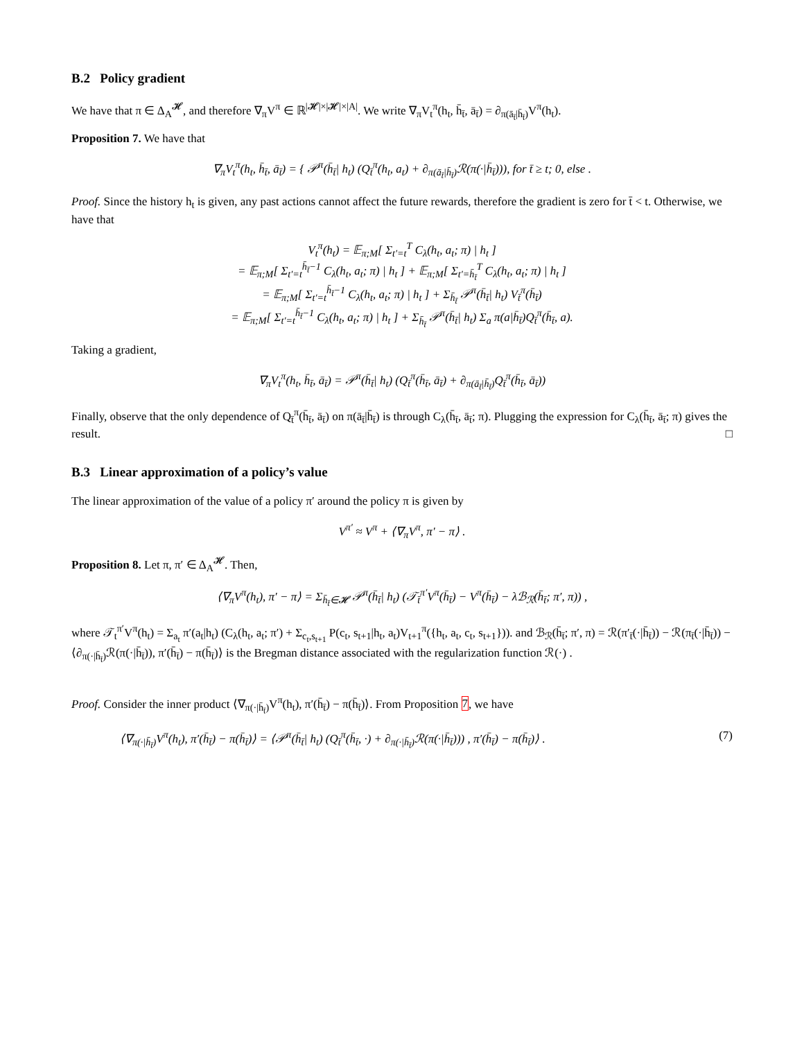B.2 Policy gradient
We have that π ∈ Δ<sub>A</sub><sup>𝓗</sup>, and therefore ∇<sub>π</sub>V<sup>π</sup> ∈ ℝ<sup>|𝓗|×|𝓗|×|A|</sup>. We write ∇<sub>π</sub>V<sub>t</sub><sup>π</sup>(h<sub>t</sub>, h̄<sub>t̄</sub>, ā<sub>t̄</sub>) = ∂<sub>π(ā<sub>t̄</sub>|h̄<sub>t̄</sub>)</sub>V<sup>π</sup>(h<sub>t</sub>).
Proposition 7. We have that
∇<sub>π</sub>V<sub>t</sub><sup>π</sup>(h<sub>t</sub>, h̄<sub>t̄</sub>, ā<sub>t̄</sub>) = { 𝒫<sup>π</sup>(h̄<sub>t̄</sub>| h<sub>t</sub>) (Q<sub>t̄</sub><sup>π</sup>(h<sub>t</sub>, a<sub>t</sub>) + ∂<sub>π(ā<sub>t̄</sub>|h̄<sub>t̄</sub>)</sub>ℛ(π(·|h̄<sub>t̄</sub>))), for t̄ ≥ t; 0, else .
Proof. Since the history h<sub>t</sub> is given, any past actions cannot affect the future rewards, therefore the gradient is zero for t̄ < t. Otherwise, we have that
V<sub>t</sub><sup>π</sup>(h<sub>t</sub>) = 𝔼<sub>π;M</sub>[ Σ<sub>t′=t</sub><sup>T</sup> C<sub>λ</sub>(h<sub>t</sub>, a<sub>t</sub>; π) | h<sub>t</sub> ]
= 𝔼<sub>π;M</sub>[ Σ<sub>t′=t</sub><sup>h̄<sub>t̄</sub>−1</sup> C<sub>λ</sub>(h<sub>t</sub>, a<sub>t</sub>; π) | h<sub>t</sub> ] + 𝔼<sub>π;M</sub>[ Σ<sub>t′=h̄<sub>t̄</sub></sub><sup>T</sup> C<sub>λ</sub>(h<sub>t</sub>, a<sub>t</sub>; π) | h<sub>t</sub> ]
= 𝔼<sub>π;M</sub>[ Σ<sub>t′=t</sub><sup>h̄<sub>t̄</sub>−1</sup> C<sub>λ</sub>(h<sub>t</sub>, a<sub>t</sub>; π) | h<sub>t</sub> ] + Σ<sub>h̄<sub>t̄</sub></sub> 𝒫<sup>π</sup>(h̄<sub>t̄</sub>| h<sub>t</sub>) V<sub>t̄</sub><sup>π</sup>(h̄<sub>t̄</sub>)
= 𝔼<sub>π;M</sub>[ Σ<sub>t′=t</sub><sup>h̄<sub>t̄</sub>−1</sup> C<sub>λ</sub>(h<sub>t</sub>, a<sub>t</sub>; π) | h<sub>t</sub> ] + Σ<sub>h̄<sub>t̄</sub></sub> 𝒫<sup>π</sup>(h̄<sub>t̄</sub>| h<sub>t</sub>) Σ<sub>a</sub> π(a|h̄<sub>t̄</sub>)Q<sub>t̄</sub><sup>π</sup>(h̄<sub>t̄</sub>, a).
Taking a gradient,
∇<sub>π</sub>V<sub>t</sub><sup>π</sup>(h<sub>t</sub>, h̄<sub>t̄</sub>, ā<sub>t̄</sub>) = 𝒫<sup>π</sup>(h̄<sub>t̄</sub>| h<sub>t</sub>) (Q<sub>t̄</sub><sup>π</sup>(h̄<sub>t̄</sub>, ā<sub>t̄</sub>) + ∂<sub>π(ā<sub>t̄</sub>|h̄<sub>t̄</sub>)</sub>Q<sub>t̄</sub><sup>π</sup>(h̄<sub>t̄</sub>, ā<sub>t̄</sub>))
Finally, observe that the only dependence of Q<sub>t̄</sub><sup>π</sup>(h̄<sub>t̄</sub>, ā<sub>t̄</sub>) on π(ā<sub>t̄</sub>|h̄<sub>t̄</sub>) is through C<sub>λ</sub>(h̄<sub>t̄</sub>, ā<sub>t̄</sub>; π). Plugging the expression for C<sub>λ</sub>(h̄<sub>t̄</sub>, ā<sub>t̄</sub>; π) gives the result. □
B.3 Linear approximation of a policy’s value
The linear approximation of the value of a policy π′ around the policy π is given by
V<sup>π′</sup> ≈ V<sup>π</sup> + ⟨∇<sub>π</sub>V<sup>π</sup>, π′ − π⟩ .
Proposition 8. Let π, π′ ∈ Δ<sub>A</sub><sup>𝓗</sup>. Then,
⟨∇<sub>π</sub>V<sup>π</sup>(h<sub>t</sub>), π′ − π⟩ = Σ<sub>h̄<sub>t̄</sub>∈𝓗</sub> 𝒫<sup>π</sup>(h̄<sub>t̄</sub>| h<sub>t</sub>) (𝒯<sub>t̄</sub><sup>π′</sup>V<sup>π</sup>(h̄<sub>t̄</sub>) − V<sup>π</sup>(h̄<sub>t̄</sub>) − λℬ<sub>ℛ</sub>(h̄<sub>t̄</sub>; π′, π)) ,
where 𝒯<sub>t</sub><sup>π′</sup>V<sup>π</sup>(h<sub>t</sub>) = Σ<sub>a<sub>t</sub></sub> π′(a<sub>t</sub>|h<sub>t</sub>) (C<sub>λ</sub>(h<sub>t</sub>, a<sub>t</sub>; π′) + Σ<sub>c<sub>t</sub>,s<sub>t+1</sub></sub> P(c<sub>t</sub>, s<sub>t+1</sub>|h<sub>t</sub>, a<sub>t</sub>)V<sub>t+1</sub><sup>π</sup>({h<sub>t</sub>, a<sub>t</sub>, c<sub>t</sub>, s<sub>t+1</sub>})). and ℬ<sub>ℛ</sub>(h̄<sub>t̄</sub>; π′, π) = ℛ(π′<sub>t̄</sub>(·|h̄<sub>t̄</sub>)) − ℛ(π<sub>t̄</sub>(·|h̄<sub>t̄</sub>)) − ⟨∂<sub>π(·|h̄<sub>t̄</sub>)</sub>ℛ(π(·|h̄<sub>t̄</sub>)), π′(h̄<sub>t̄</sub>) − π(h̄<sub>t̄</sub>)⟩ is the Bregman distance associated with the regularization function ℛ(·) .
Proof. Consider the inner product ⟨∇<sub>π(·|h̄<sub>t̄</sub>)</sub>V<sup>π</sup>(h<sub>t</sub>), π′(h̄<sub>t̄</sub>) − π(h̄<sub>t̄</sub>)⟩. From Proposition 7, we have
⟨∇<sub>π(·|h̄<sub>t̄</sub>)</sub>V<sup>π</sup>(h<sub>t</sub>), π′(h̄<sub>t̄</sub>) − π(h̄<sub>t̄</sub>)⟩ = ⟨𝒫<sup>π</sup>(h̄<sub>t̄</sub>| h<sub>t</sub>) (Q<sub>t̄</sub><sup>π</sup>(h̄<sub>t̄</sub>, ·) + ∂<sub>π(·|h̄<sub>t̄</sub>)</sub>ℛ(π(·|h̄<sub>t̄</sub>))) , π′(h̄<sub>t̄</sub>) − π(h̄<sub>t̄</sub>)⟩ . (7)